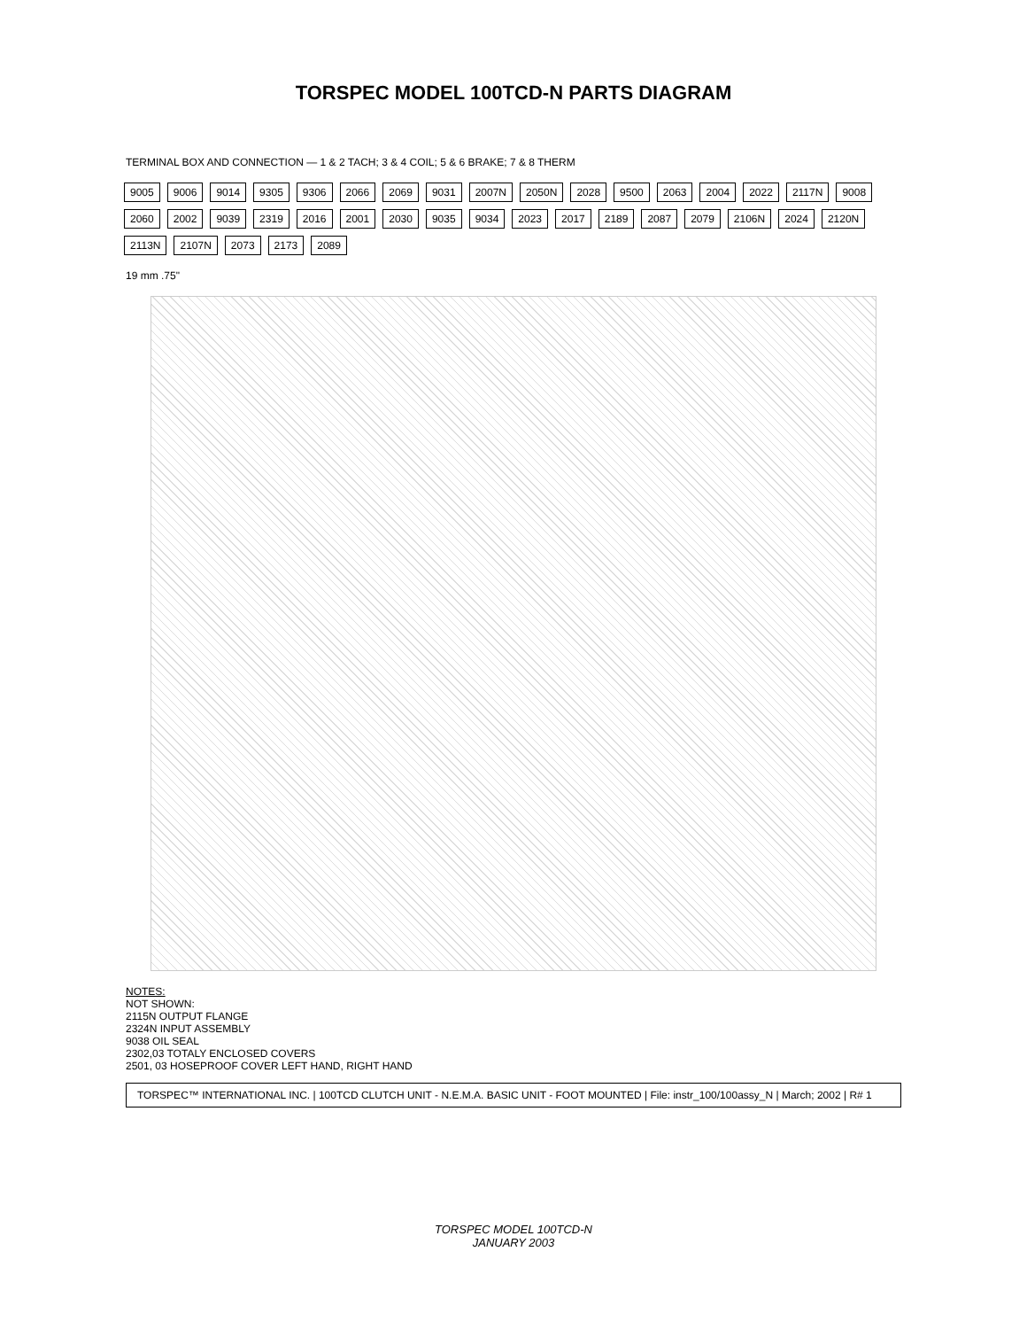TORSPEC MODEL 100TCD-N PARTS DIAGRAM
TERMINAL BOX AND CONNECTION — 1 & 2 TACH; 3 & 4 COIL; 5 & 6 BRAKE; 7 & 8 THERM
9005 9006 9014 9305 9306 2066 2069 9031 2007N 2050N 2028 9500 2063 2004 2022 2117N 9008 2060 2002 9039 2319 2016 2001 2030 9035 9034 2023 2017 2189 2087 2079 2106N 2024 2120N 2113N 2107N 2073 2173 2089
19 mm .75"
NOTES:
NOT SHOWN:
2115N OUTPUT FLANGE
2324N INPUT ASSEMBLY
9038 OIL SEAL
2302,03 TOTALY ENCLOSED COVERS
2501, 03 HOSEPROOF COVER LEFT HAND, RIGHT HAND
TORSPEC™ INTERNATIONAL INC. | 100TCD CLUTCH UNIT - N.E.M.A. BASIC UNIT - FOOT MOUNTED | File: instr_100/100assy_N | March; 2002 | R# 1
TORSPEC MODEL 100TCD-N
JANUARY 2003